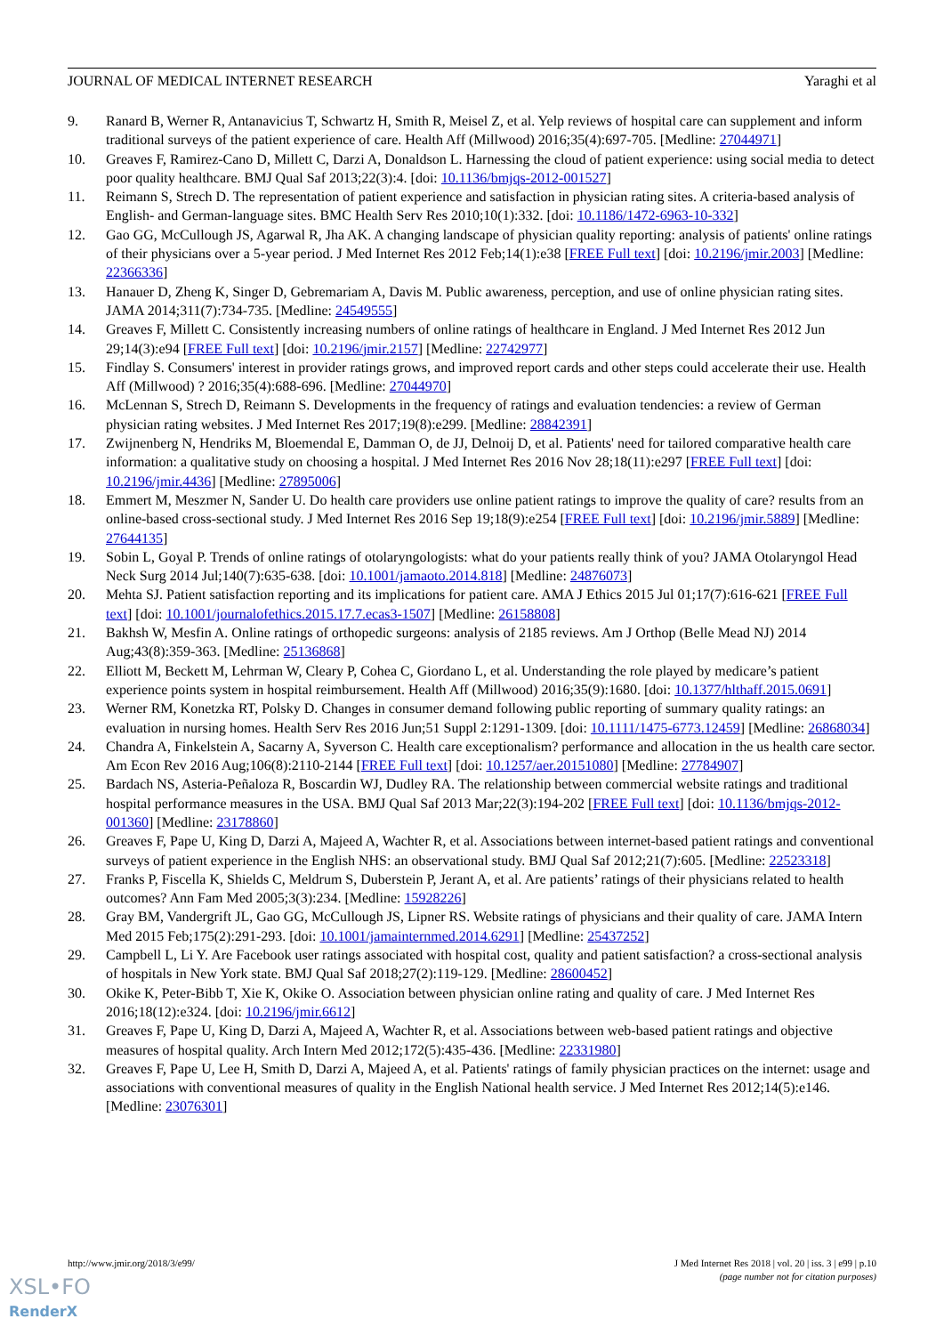JOURNAL OF MEDICAL INTERNET RESEARCH Yaraghi et al
9. Ranard B, Werner R, Antanavicius T, Schwartz H, Smith R, Meisel Z, et al. Yelp reviews of hospital care can supplement and inform traditional surveys of the patient experience of care. Health Aff (Millwood) 2016;35(4):697-705. [Medline: 27044971]
10. Greaves F, Ramirez-Cano D, Millett C, Darzi A, Donaldson L. Harnessing the cloud of patient experience: using social media to detect poor quality healthcare. BMJ Qual Saf 2013;22(3):4. [doi: 10.1136/bmjqs-2012-001527]
11. Reimann S, Strech D. The representation of patient experience and satisfaction in physician rating sites. A criteria-based analysis of English- and German-language sites. BMC Health Serv Res 2010;10(1):332. [doi: 10.1186/1472-6963-10-332]
12. Gao GG, McCullough JS, Agarwal R, Jha AK. A changing landscape of physician quality reporting: analysis of patients' online ratings of their physicians over a 5-year period. J Med Internet Res 2012 Feb;14(1):e38 [FREE Full text] [doi: 10.2196/jmir.2003] [Medline: 22366336]
13. Hanauer D, Zheng K, Singer D, Gebremariam A, Davis M. Public awareness, perception, and use of online physician rating sites. JAMA 2014;311(7):734-735. [Medline: 24549555]
14. Greaves F, Millett C. Consistently increasing numbers of online ratings of healthcare in England. J Med Internet Res 2012 Jun 29;14(3):e94 [FREE Full text] [doi: 10.2196/jmir.2157] [Medline: 22742977]
15. Findlay S. Consumers' interest in provider ratings grows, and improved report cards and other steps could accelerate their use. Health Aff (Millwood) ? 2016;35(4):688-696. [Medline: 27044970]
16. McLennan S, Strech D, Reimann S. Developments in the frequency of ratings and evaluation tendencies: a review of German physician rating websites. J Med Internet Res 2017;19(8):e299. [Medline: 28842391]
17. Zwijnenberg N, Hendriks M, Bloemendal E, Damman O, de JJ, Delnoij D, et al. Patients' need for tailored comparative health care information: a qualitative study on choosing a hospital. J Med Internet Res 2016 Nov 28;18(11):e297 [FREE Full text] [doi: 10.2196/jmir.4436] [Medline: 27895006]
18. Emmert M, Meszmer N, Sander U. Do health care providers use online patient ratings to improve the quality of care? results from an online-based cross-sectional study. J Med Internet Res 2016 Sep 19;18(9):e254 [FREE Full text] [doi: 10.2196/jmir.5889] [Medline: 27644135]
19. Sobin L, Goyal P. Trends of online ratings of otolaryngologists: what do your patients really think of you? JAMA Otolaryngol Head Neck Surg 2014 Jul;140(7):635-638. [doi: 10.1001/jamaoto.2014.818] [Medline: 24876073]
20. Mehta SJ. Patient satisfaction reporting and its implications for patient care. AMA J Ethics 2015 Jul 01;17(7):616-621 [FREE Full text] [doi: 10.1001/journalofethics.2015.17.7.ecas3-1507] [Medline: 26158808]
21. Bakhsh W, Mesfin A. Online ratings of orthopedic surgeons: analysis of 2185 reviews. Am J Orthop (Belle Mead NJ) 2014 Aug;43(8):359-363. [Medline: 25136868]
22. Elliott M, Beckett M, Lehrman W, Cleary P, Cohea C, Giordano L, et al. Understanding the role played by medicare’s patient experience points system in hospital reimbursement. Health Aff (Millwood) 2016;35(9):1680. [doi: 10.1377/hlthaff.2015.0691]
23. Werner RM, Konetzka RT, Polsky D. Changes in consumer demand following public reporting of summary quality ratings: an evaluation in nursing homes. Health Serv Res 2016 Jun;51 Suppl 2:1291-1309. [doi: 10.1111/1475-6773.12459] [Medline: 26868034]
24. Chandra A, Finkelstein A, Sacarny A, Syverson C. Health care exceptionalism? performance and allocation in the us health care sector. Am Econ Rev 2016 Aug;106(8):2110-2144 [FREE Full text] [doi: 10.1257/aer.20151080] [Medline: 27784907]
25. Bardach NS, Asteria-Peñaloza R, Boscardin WJ, Dudley RA. The relationship between commercial website ratings and traditional hospital performance measures in the USA. BMJ Qual Saf 2013 Mar;22(3):194-202 [FREE Full text] [doi: 10.1136/bmjqs-2012-001360] [Medline: 23178860]
26. Greaves F, Pape U, King D, Darzi A, Majeed A, Wachter R, et al. Associations between internet-based patient ratings and conventional surveys of patient experience in the English NHS: an observational study. BMJ Qual Saf 2012;21(7):605. [Medline: 22523318]
27. Franks P, Fiscella K, Shields C, Meldrum S, Duberstein P, Jerant A, et al. Are patients’ ratings of their physicians related to health outcomes? Ann Fam Med 2005;3(3):234. [Medline: 15928226]
28. Gray BM, Vandergrift JL, Gao GG, McCullough JS, Lipner RS. Website ratings of physicians and their quality of care. JAMA Intern Med 2015 Feb;175(2):291-293. [doi: 10.1001/jamainternmed.2014.6291] [Medline: 25437252]
29. Campbell L, Li Y. Are Facebook user ratings associated with hospital cost, quality and patient satisfaction? a cross-sectional analysis of hospitals in New York state. BMJ Qual Saf 2018;27(2):119-129. [Medline: 28600452]
30. Okike K, Peter-Bibb T, Xie K, Okike O. Association between physician online rating and quality of care. J Med Internet Res 2016;18(12):e324. [doi: 10.2196/jmir.6612]
31. Greaves F, Pape U, King D, Darzi A, Majeed A, Wachter R, et al. Associations between web-based patient ratings and objective measures of hospital quality. Arch Intern Med 2012;172(5):435-436. [Medline: 22331980]
32. Greaves F, Pape U, Lee H, Smith D, Darzi A, Majeed A, et al. Patients' ratings of family physician practices on the internet: usage and associations with conventional measures of quality in the English National health service. J Med Internet Res 2012;14(5):e146. [Medline: 23076301]
http://www.jmir.org/2018/3/e99/ J Med Internet Res 2018 | vol. 20 | iss. 3 | e99 | p.10
(page number not for citation purposes)
XSL•FO
RenderX